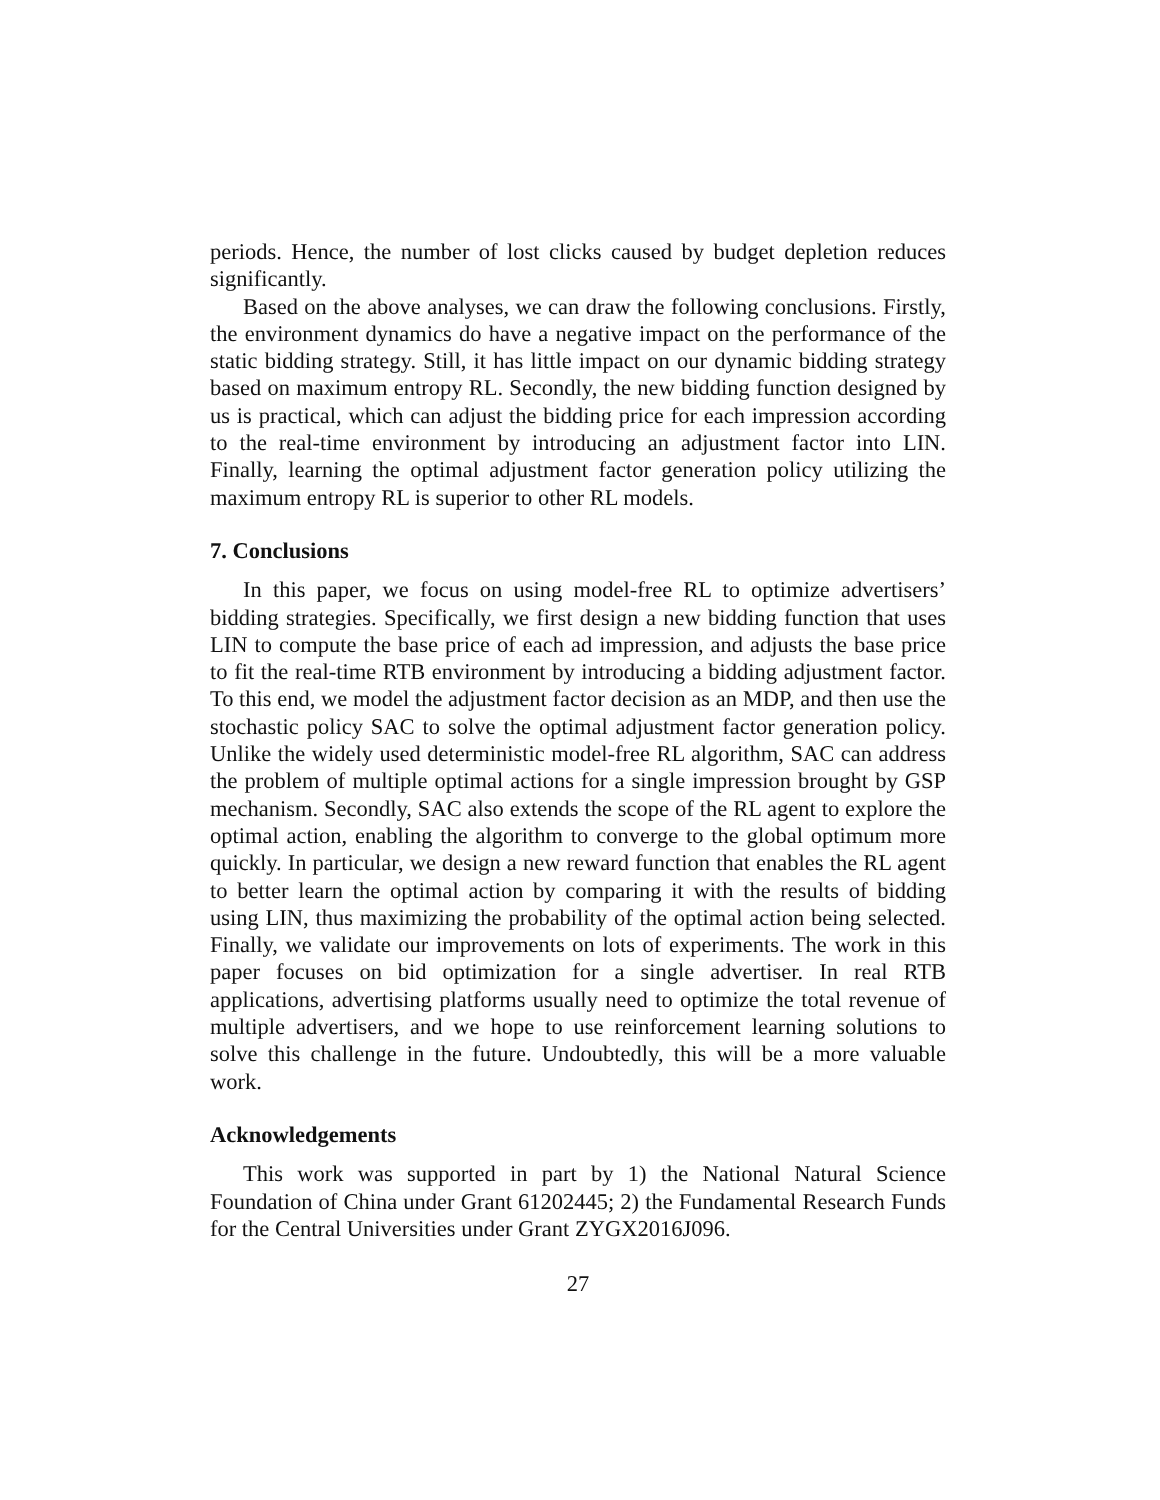periods. Hence, the number of lost clicks caused by budget depletion reduces significantly.
Based on the above analyses, we can draw the following conclusions. Firstly, the environment dynamics do have a negative impact on the performance of the static bidding strategy. Still, it has little impact on our dynamic bidding strategy based on maximum entropy RL. Secondly, the new bidding function designed by us is practical, which can adjust the bidding price for each impression according to the real-time environment by introducing an adjustment factor into LIN. Finally, learning the optimal adjustment factor generation policy utilizing the maximum entropy RL is superior to other RL models.
7. Conclusions
In this paper, we focus on using model-free RL to optimize advertisers’ bidding strategies. Specifically, we first design a new bidding function that uses LIN to compute the base price of each ad impression, and adjusts the base price to fit the real-time RTB environment by introducing a bidding adjustment factor. To this end, we model the adjustment factor decision as an MDP, and then use the stochastic policy SAC to solve the optimal adjustment factor generation policy. Unlike the widely used deterministic model-free RL algorithm, SAC can address the problem of multiple optimal actions for a single impression brought by GSP mechanism. Secondly, SAC also extends the scope of the RL agent to explore the optimal action, enabling the algorithm to converge to the global optimum more quickly. In particular, we design a new reward function that enables the RL agent to better learn the optimal action by comparing it with the results of bidding using LIN, thus maximizing the probability of the optimal action being selected. Finally, we validate our improvements on lots of experiments. The work in this paper focuses on bid optimization for a single advertiser. In real RTB applications, advertising platforms usually need to optimize the total revenue of multiple advertisers, and we hope to use reinforcement learning solutions to solve this challenge in the future. Undoubtedly, this will be a more valuable work.
Acknowledgements
This work was supported in part by 1) the National Natural Science Foundation of China under Grant 61202445; 2) the Fundamental Research Funds for the Central Universities under Grant ZYGX2016J096.
27